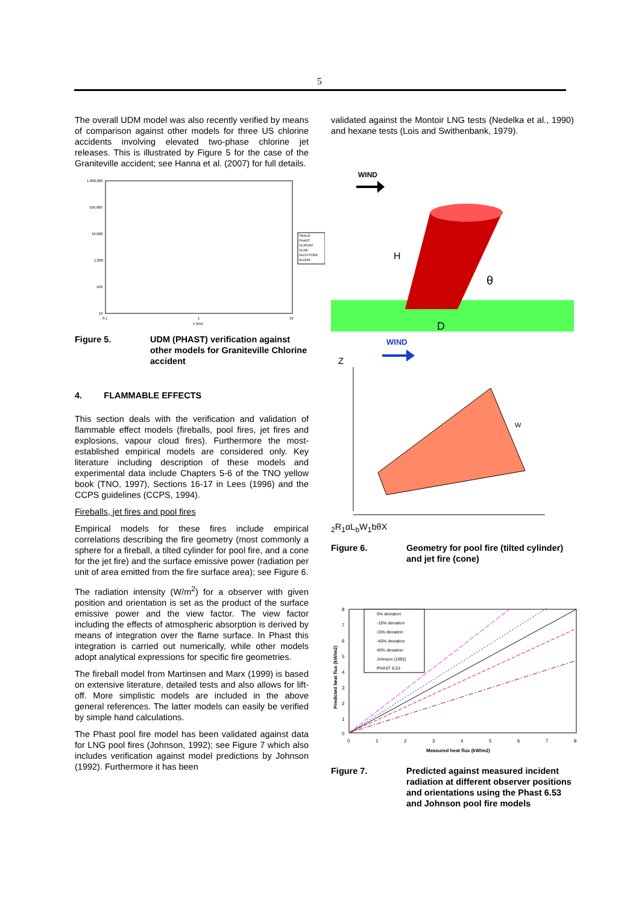5
The overall UDM model was also recently verified by means of comparison against other models for three US chlorine accidents involving elevated two-phase chlorine jet releases. This is illustrated by Figure 5 for the case of the Graniteville accident; see Hanna et al. (2007) for full details.
1,000,000
100,000
10,000
1,000
100
10
0.1
1
10
x (km)
TRACE
PHAST
SCIPUFF
SLAB
HGSYSTEM
ALOHA
Figure 5. UDM (PHAST) verification against other models for Graniteville Chlorine accident
4. FLAMMABLE EFFECTS
This section deals with the verification and validation of flammable effect models (fireballs, pool fires, jet fires and explosions, vapour cloud fires). Furthermore the most-established empirical models are considered only. Key literature including description of these models and experimental data include Chapters 5-6 of the TNO yellow book (TNO, 1997), Sections 16-17 in Lees (1996) and the CCPS guidelines (CCPS, 1994).
Fireballs, jet fires and pool fires
Empirical models for these fires include empirical correlations describing the fire geometry (most commonly a sphere for a fireball, a tilted cylinder for pool fire, and a cone for the jet fire) and the surface emissive power (radiation per unit of area emitted from the fire surface area); see Figure 6.
The radiation intensity (W/m<sup>2</sup>) for a observer with given position and orientation is set as the product of the surface emissive power and the view factor. The view factor including the effects of atmospheric absorption is derived by means of integration over the flame surface. In Phast this integration is carried out numerically, while other models adopt analytical expressions for specific fire geometries.
The fireball model from Martinsen and Marx (1999) is based on extensive literature, detailed tests and also allows for lift-off. More simplistic models are included in the above general references. The latter models can easily be verified by simple hand calculations.
The Phast pool fire model has been validated against data for LNG pool fires (Johnson, 1992); see Figure 7 which also includes verification against model predictions by Johnson (1992). Furthermore it has been
validated against the Montoir LNG tests (Nedelka et al., 1990) and hexane tests (Lois and Swithenbank, 1979).
WIND
H
θ
D
WIND
Z
W2
R1
α
Lb
W1
b
θ
X
Figure 6. Geometry for pool fire (tilted cylinder) and jet fire (cone)
0% deviation
-15% deviation
15% deviation
-40% deviation
40% deviation
Johnson (1992)
PHAST 6.53
8
7
6
5
4
3
2
1
0
0
1
2
3
4
5
6
7
8
Measured heat flux (kW/m2)
Predicted heat flux (kW/m2)
Figure 7. Predicted against measured incident radiation at different observer positions and orientations using the Phast 6.53 and Johnson pool fire models